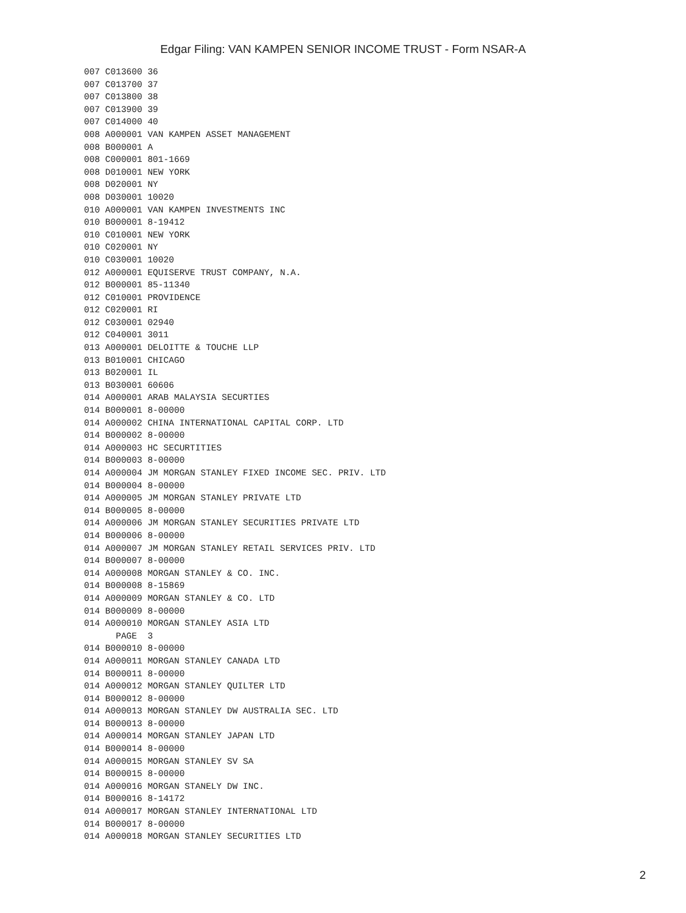Edgar Filing: VAN KAMPEN SENIOR INCOME TRUST - Form NSAR-A
007 C013600 36
007 C013700 37
007 C013800 38
007 C013900 39
007 C014000 40
008 A000001 VAN KAMPEN ASSET MANAGEMENT
008 B000001 A
008 C000001 801-1669
008 D010001 NEW YORK
008 D020001 NY
008 D030001 10020
010 A000001 VAN KAMPEN INVESTMENTS INC
010 B000001 8-19412
010 C010001 NEW YORK
010 C020001 NY
010 C030001 10020
012 A000001 EQUISERVE TRUST COMPANY, N.A.
012 B000001 85-11340
012 C010001 PROVIDENCE
012 C020001 RI
012 C030001 02940
012 C040001 3011
013 A000001 DELOITTE & TOUCHE LLP
013 B010001 CHICAGO
013 B020001 IL
013 B030001 60606
014 A000001 ARAB MALAYSIA SECURTIES
014 B000001 8-00000
014 A000002 CHINA INTERNATIONAL CAPITAL CORP. LTD
014 B000002 8-00000
014 A000003 HC SECURTITIES
014 B000003 8-00000
014 A000004 JM MORGAN STANLEY FIXED INCOME SEC. PRIV. LTD
014 B000004 8-00000
014 A000005 JM MORGAN STANLEY PRIVATE LTD
014 B000005 8-00000
014 A000006 JM MORGAN STANLEY SECURITIES PRIVATE LTD
014 B000006 8-00000
014 A000007 JM MORGAN STANLEY RETAIL SERVICES PRIV. LTD
014 B000007 8-00000
014 A000008 MORGAN STANLEY & CO. INC.
014 B000008 8-15869
014 A000009 MORGAN STANLEY & CO. LTD
014 B000009 8-00000
014 A000010 MORGAN STANLEY ASIA LTD
      PAGE  3
014 B000010 8-00000
014 A000011 MORGAN STANLEY CANADA LTD
014 B000011 8-00000
014 A000012 MORGAN STANLEY QUILTER LTD
014 B000012 8-00000
014 A000013 MORGAN STANLEY DW AUSTRALIA SEC. LTD
014 B000013 8-00000
014 A000014 MORGAN STANLEY JAPAN LTD
014 B000014 8-00000
014 A000015 MORGAN STANLEY SV SA
014 B000015 8-00000
014 A000016 MORGAN STANELY DW INC.
014 B000016 8-14172
014 A000017 MORGAN STANLEY INTERNATIONAL LTD
014 B000017 8-00000
014 A000018 MORGAN STANLEY SECURITIES LTD
2